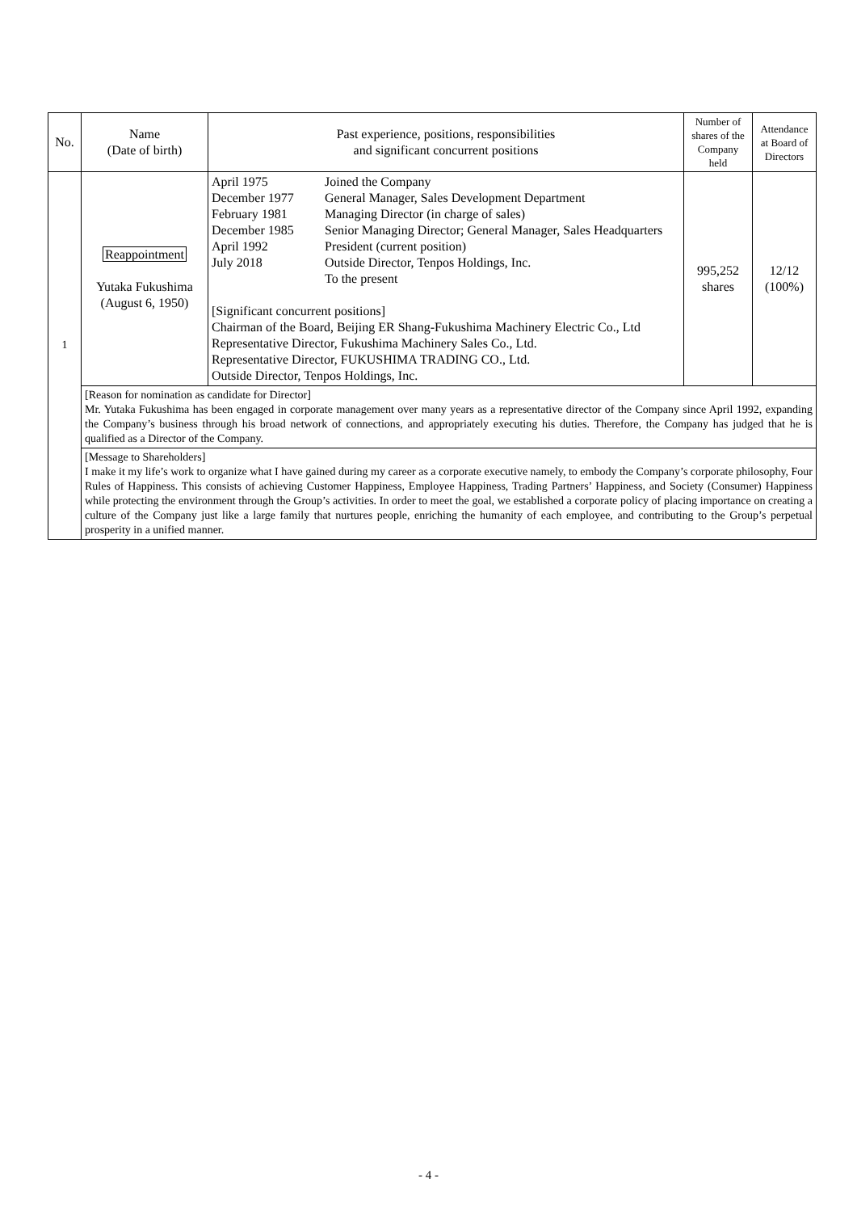| No. | Name (Date of birth) | Past experience, positions, responsibilities and significant concurrent positions | Number of shares of the Company held | Attendance at Board of Directors |
| --- | --- | --- | --- | --- |
| 1 | Reappointment Yutaka Fukushima (August 6, 1950) | / April 1975 / Joined the Company / / December 1977 / General Manager, Sales Development Department / / February 1981 / Managing Director (in charge of sales) / / December 1985 / Senior Managing Director; General Manager, Sales Headquarters / / April 1992 / President (current position) / / July 2018 / Outside Director, Tenpos Holdings, Inc. To the present / [Significant concurrent positions] Chairman of the Board, Beijing ER Shang-Fukushima Machinery Electric Co., Ltd Representative Director, Fukushima Machinery Sales Co., Ltd. Representative Director, FUKUSHIMA TRADING CO., Ltd. Outside Director, Tenpos Holdings, Inc. | 995,252 shares | 12/12 (100%) |
| | [Reason for nomination as candidate for Director] Mr. Yutaka Fukushima has been engaged in corporate management over many years as a representative director of the Company since April 1992, expanding the Company’s business through his broad network of connections, and appropriately executing his duties. Therefore, the Company has judged that he is qualified as a Director of the Company. | | | |
| | [Message to Shareholders] I make it my life’s work to organize what I have gained during my career as a corporate executive namely, to embody the Company’s corporate philosophy, Four Rules of Happiness. This consists of achieving Customer Happiness, Employee Happiness, Trading Partners’ Happiness, and Society (Consumer) Happiness while protecting the environment through the Group’s activities. In order to meet the goal, we established a corporate policy of placing importance on creating a culture of the Company just like a large family that nurtures people, enriching the humanity of each employee, and contributing to the Group’s perpetual prosperity in a unified manner. | | | |
- 4 -